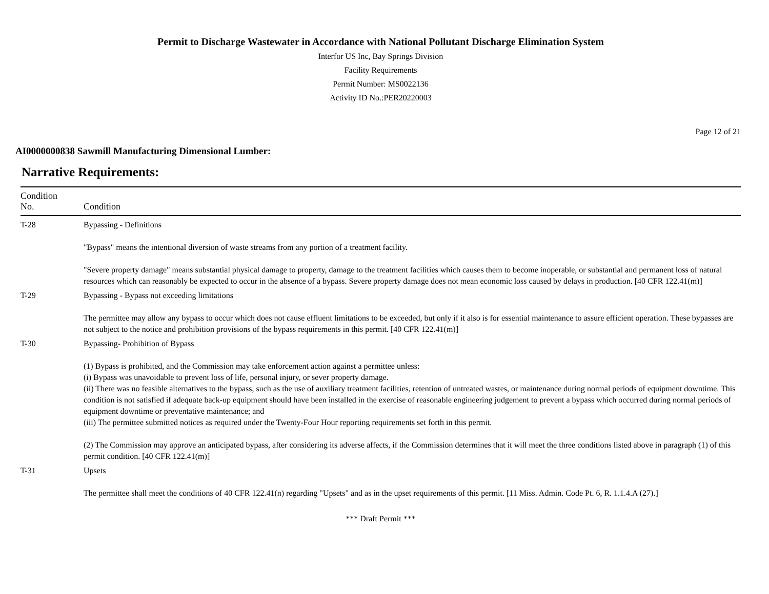Permit to Discharge Wastewater in Accordance with National Pollutant Discharge Elimination System
Interfor US Inc, Bay Springs Division
Facility Requirements
Permit Number: MS0022136
Activity ID No.:PER20220003
Page 12 of 21
AI0000000838 Sawmill Manufacturing Dimensional Lumber:
Narrative Requirements:
| Condition No. | Condition |
| --- | --- |
| T-28 | Bypassing - Definitions "Bypass" means the intentional diversion of waste streams from any portion of a treatment facility. "Severe property damage" means substantial physical damage to property, damage to the treatment facilities which causes them to become inoperable, or substantial and permanent loss of natural resources which can reasonably be expected to occur in the absence of a bypass. Severe property damage does not mean economic loss caused by delays in production. [40 CFR 122.41(m)] |
| T-29 | Bypassing - Bypass not exceeding limitations The permittee may allow any bypass to occur which does not cause effluent limitations to be exceeded, but only if it also is for essential maintenance to assure efficient operation. These bypasses are not subject to the notice and prohibition provisions of the bypass requirements in this permit. [40 CFR 122.41(m)] |
| T-30 | Bypassing- Prohibition of Bypass (1) Bypass is prohibited, and the Commission may take enforcement action against a permittee unless: (i) Bypass was unavoidable to prevent loss of life, personal injury, or sever property damage. (ii) There was no feasible alternatives to the bypass, such as the use of auxiliary treatment facilities, retention of untreated wastes, or maintenance during normal periods of equipment downtime. This condition is not satisfied if adequate back-up equipment should have been installed in the exercise of reasonable engineering judgement to prevent a bypass which occurred during normal periods of equipment downtime or preventative maintenance; and (iii) The permittee submitted notices as required under the Twenty-Four Hour reporting requirements set forth in this permit. (2) The Commission may approve an anticipated bypass, after considering its adverse affects, if the Commission determines that it will meet the three conditions listed above in paragraph (1) of this permit condition. [40 CFR 122.41(m)] |
| T-31 | Upsets The permittee shall meet the conditions of 40 CFR 122.41(n) regarding "Upsets" and as in the upset requirements of this permit. [11 Miss. Admin. Code Pt. 6, R. 1.1.4.A (27).] |
*** Draft Permit ***